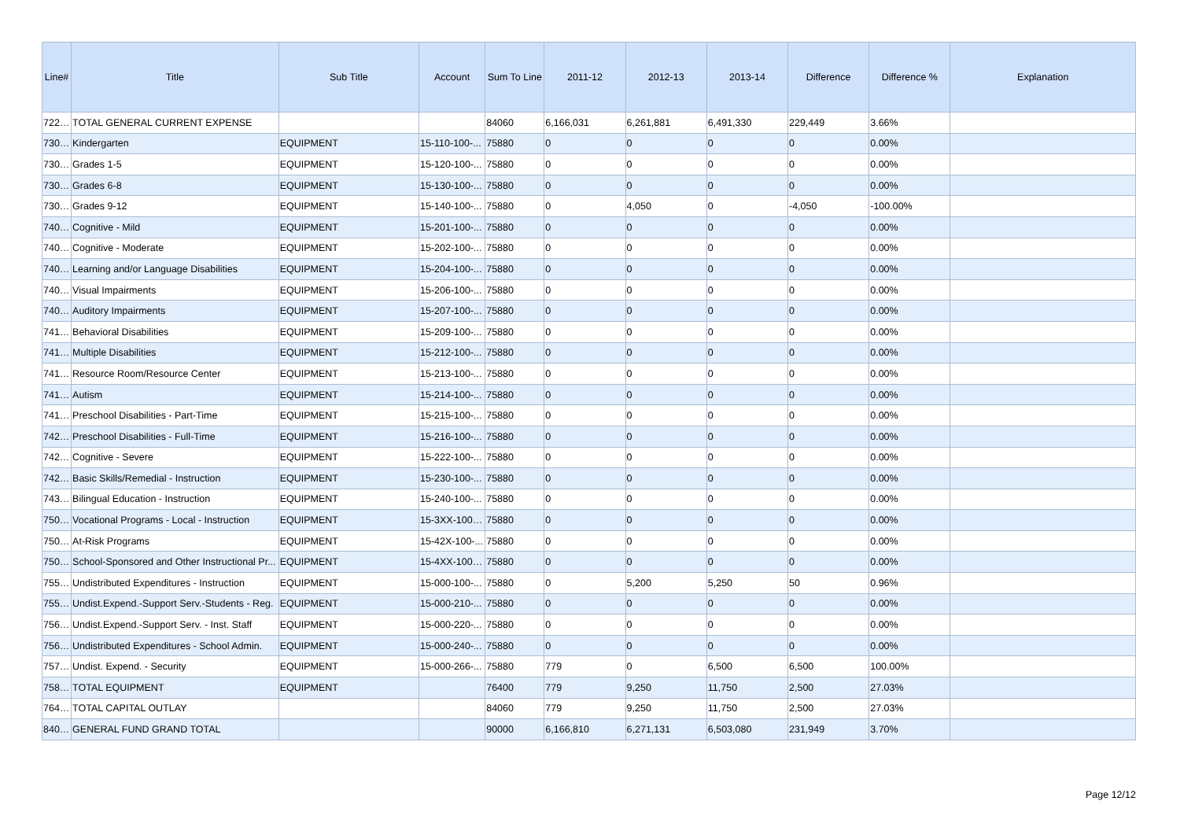| Line# | Title | Sub Title | Account | Sum To Line | 2011-12 | 2012-13 | 2013-14 | Difference | Difference % | Explanation |
| --- | --- | --- | --- | --- | --- | --- | --- | --- | --- | --- |
| 72260 | TOTAL GENERAL CURRENT EXPENSE | | | 84060 | 6,166,031 | 6,261,881 | 6,491,330 | 229,449 | 3.66% | |
| 73020 | Kindergarten | EQUIPMENT | 15-110-100-... | 75880 | 0 | 0 | 0 | 0 | 0.00% | |
| 73040 | Grades 1-5 | EQUIPMENT | 15-120-100-... | 75880 | 0 | 0 | 0 | 0 | 0.00% | |
| 73060 | Grades 6-8 | EQUIPMENT | 15-130-100-... | 75880 | 0 | 0 | 0 | 0 | 0.00% | |
| 73080 | Grades 9-12 | EQUIPMENT | 15-140-100-... | 75880 | 0 | 4,050 | 0 | -4,050 | -100.00% | |
| 74000 | Cognitive - Mild | EQUIPMENT | 15-201-100-... | 75880 | 0 | 0 | 0 | 0 | 0.00% | |
| 74020 | Cognitive - Moderate | EQUIPMENT | 15-202-100-... | 75880 | 0 | 0 | 0 | 0 | 0.00% | |
| 74040 | Learning and/or Language Disabilities | EQUIPMENT | 15-204-100-... | 75880 | 0 | 0 | 0 | 0 | 0.00% | |
| 74060 | Visual Impairments | EQUIPMENT | 15-206-100-... | 75880 | 0 | 0 | 0 | 0 | 0.00% | |
| 74080 | Auditory Impairments | EQUIPMENT | 15-207-100-... | 75880 | 0 | 0 | 0 | 0 | 0.00% | |
| 74100 | Behavioral Disabilities | EQUIPMENT | 15-209-100-... | 75880 | 0 | 0 | 0 | 0 | 0.00% | |
| 74120 | Multiple Disabilities | EQUIPMENT | 15-212-100-... | 75880 | 0 | 0 | 0 | 0 | 0.00% | |
| 74140 | Resource Room/Resource Center | EQUIPMENT | 15-213-100-... | 75880 | 0 | 0 | 0 | 0 | 0.00% | |
| 74160 | Autism | EQUIPMENT | 15-214-100-... | 75880 | 0 | 0 | 0 | 0 | 0.00% | |
| 74180 | Preschool Disabilities - Part-Time | EQUIPMENT | 15-215-100-... | 75880 | 0 | 0 | 0 | 0 | 0.00% | |
| 74200 | Preschool Disabilities - Full-Time | EQUIPMENT | 15-216-100-... | 75880 | 0 | 0 | 0 | 0 | 0.00% | |
| 74260 | Cognitive - Severe | EQUIPMENT | 15-222-100-... | 75880 | 0 | 0 | 0 | 0 | 0.00% | |
| 74280 | Basic Skills/Remedial - Instruction | EQUIPMENT | 15-230-100-... | 75880 | 0 | 0 | 0 | 0 | 0.00% | |
| 74300 | Bilingual Education - Instruction | EQUIPMENT | 15-240-100-... | 75880 | 0 | 0 | 0 | 0 | 0.00% | |
| 75040 | Vocational Programs - Local - Instruction | EQUIPMENT | 15-3XX-100-... | 75880 | 0 | 0 | 0 | 0 | 0.00% | |
| 75060 | At-Risk Programs | EQUIPMENT | 15-42X-100-... | 75880 | 0 | 0 | 0 | 0 | 0.00% | |
| 75080 | School-Sponsored and Other Instructional Pr... | EQUIPMENT | 15-4XX-100-... | 75880 | 0 | 0 | 0 | 0 | 0.00% | |
| 75500 | Undistributed Expenditures - Instruction | EQUIPMENT | 15-000-100-... | 75880 | 0 | 5,200 | 5,250 | 50 | 0.96% | |
| 75520 | Undist.Expend.-Support Serv.-Students - Reg. | EQUIPMENT | 15-000-210-... | 75880 | 0 | 0 | 0 | 0 | 0.00% | |
| 75600 | Undist.Expend.-Support Serv. - Inst. Staff | EQUIPMENT | 15-000-220-... | 75880 | 0 | 0 | 0 | 0 | 0.00% | |
| 75640 | Undistributed Expenditures - School Admin. | EQUIPMENT | 15-000-240-... | 75880 | 0 | 0 | 0 | 0 | 0.00% | |
| 75760 | Undist. Expend. - Security | EQUIPMENT | 15-000-266-... | 75880 | 779 | 0 | 6,500 | 6,500 | 100.00% | |
| 75880 | TOTAL EQUIPMENT | EQUIPMENT | | 76400 | 779 | 9,250 | 11,750 | 2,500 | 27.03% | |
| 76400 | TOTAL CAPITAL OUTLAY | | | 84060 | 779 | 9,250 | 11,750 | 2,500 | 27.03% | |
| 84060 | GENERAL FUND GRAND TOTAL | | | 90000 | 6,166,810 | 6,271,131 | 6,503,080 | 231,949 | 3.70% | |
Page 12/12